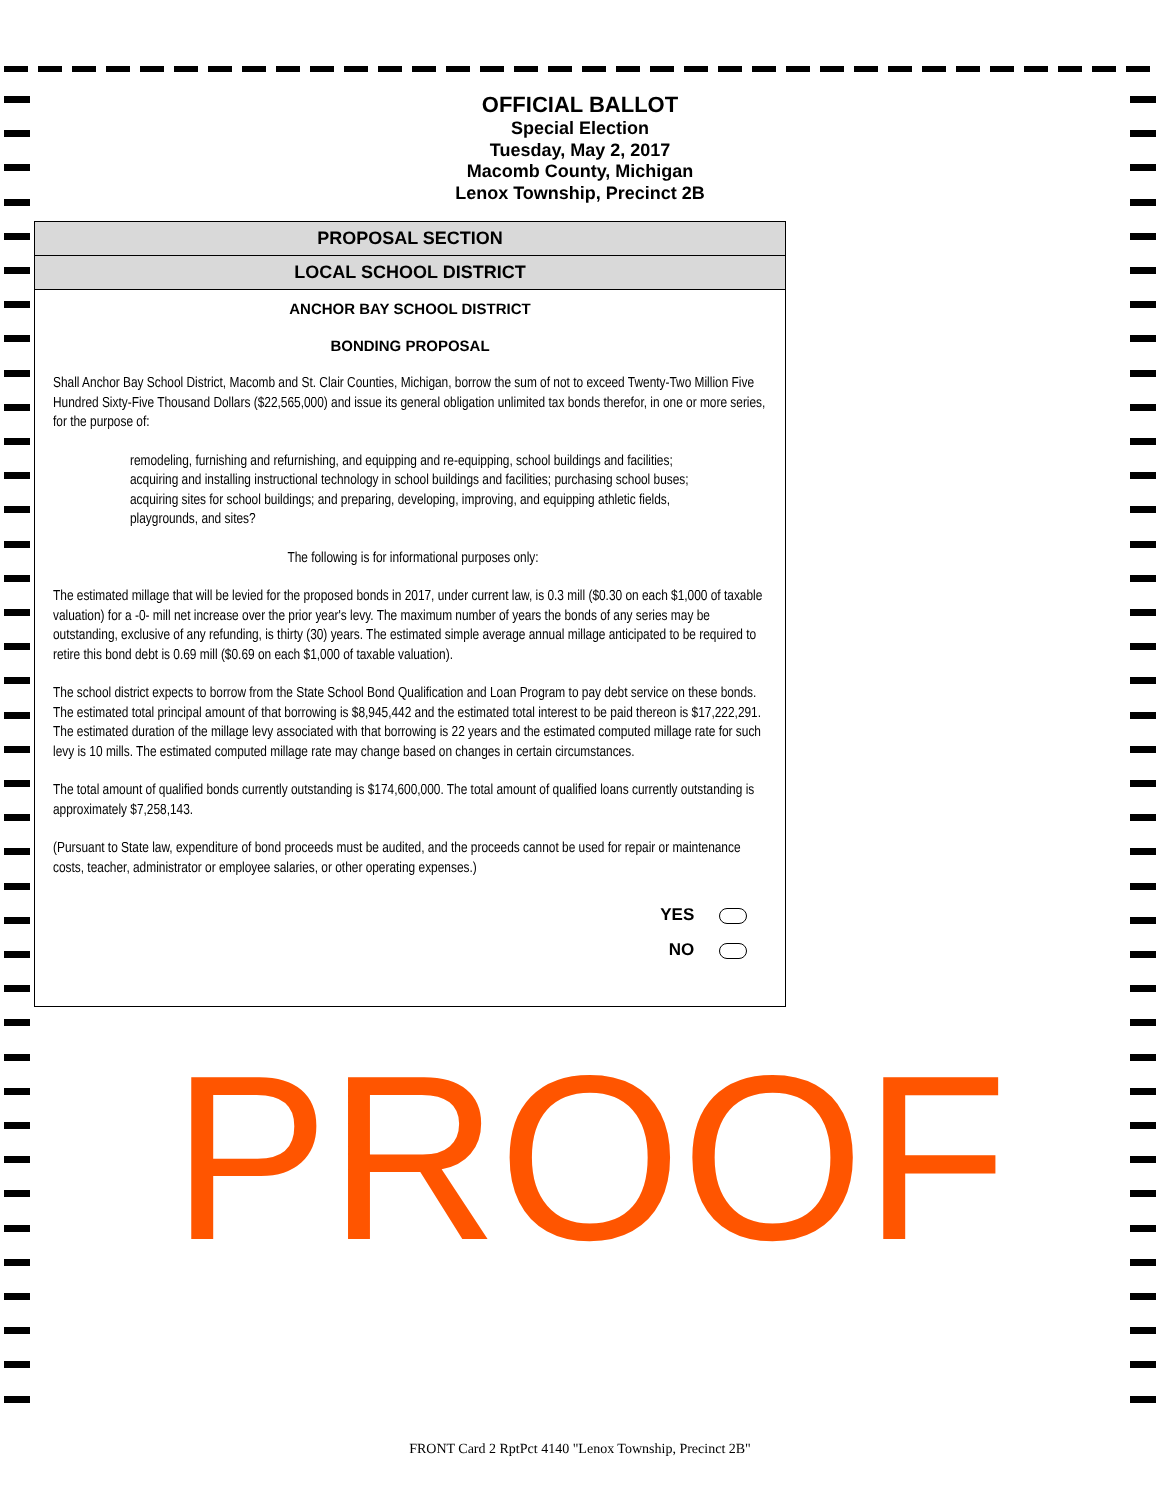OFFICIAL BALLOT
Special Election
Tuesday, May 2, 2017
Macomb County, Michigan
Lenox Township, Precinct 2B
PROPOSAL SECTION
LOCAL SCHOOL DISTRICT
ANCHOR BAY SCHOOL DISTRICT
BONDING PROPOSAL
Shall Anchor Bay School District, Macomb and St. Clair Counties, Michigan, borrow the sum of not to exceed Twenty-Two Million Five Hundred Sixty-Five Thousand Dollars ($22,565,000) and issue its general obligation unlimited tax bonds therefor, in one or more series, for the purpose of:
remodeling, furnishing and refurnishing, and equipping and re-equipping, school buildings and facilities; acquiring and installing instructional technology in school buildings and facilities; purchasing school buses; acquiring sites for school buildings; and preparing, developing, improving, and equipping athletic fields, playgrounds, and sites?
The following is for informational purposes only:
The estimated millage that will be levied for the proposed bonds in 2017, under current law, is 0.3 mill ($0.30 on each $1,000 of taxable valuation) for a -0- mill net increase over the prior year's levy. The maximum number of years the bonds of any series may be outstanding, exclusive of any refunding, is thirty (30) years. The estimated simple average annual millage anticipated to be required to retire this bond debt is 0.69 mill ($0.69 on each $1,000 of taxable valuation).
The school district expects to borrow from the State School Bond Qualification and Loan Program to pay debt service on these bonds. The estimated total principal amount of that borrowing is $8,945,442 and the estimated total interest to be paid thereon is $17,222,291. The estimated duration of the millage levy associated with that borrowing is 22 years and the estimated computed millage rate for such levy is 10 mills. The estimated computed millage rate may change based on changes in certain circumstances.
The total amount of qualified bonds currently outstanding is $174,600,000. The total amount of qualified loans currently outstanding is approximately $7,258,143.
(Pursuant to State law, expenditure of bond proceeds must be audited, and the proceeds cannot be used for repair or maintenance costs, teacher, administrator or employee salaries, or other operating expenses.)
YES
NO
PROOF
FRONT Card 2 RptPct 4140 "Lenox Township, Precinct 2B"